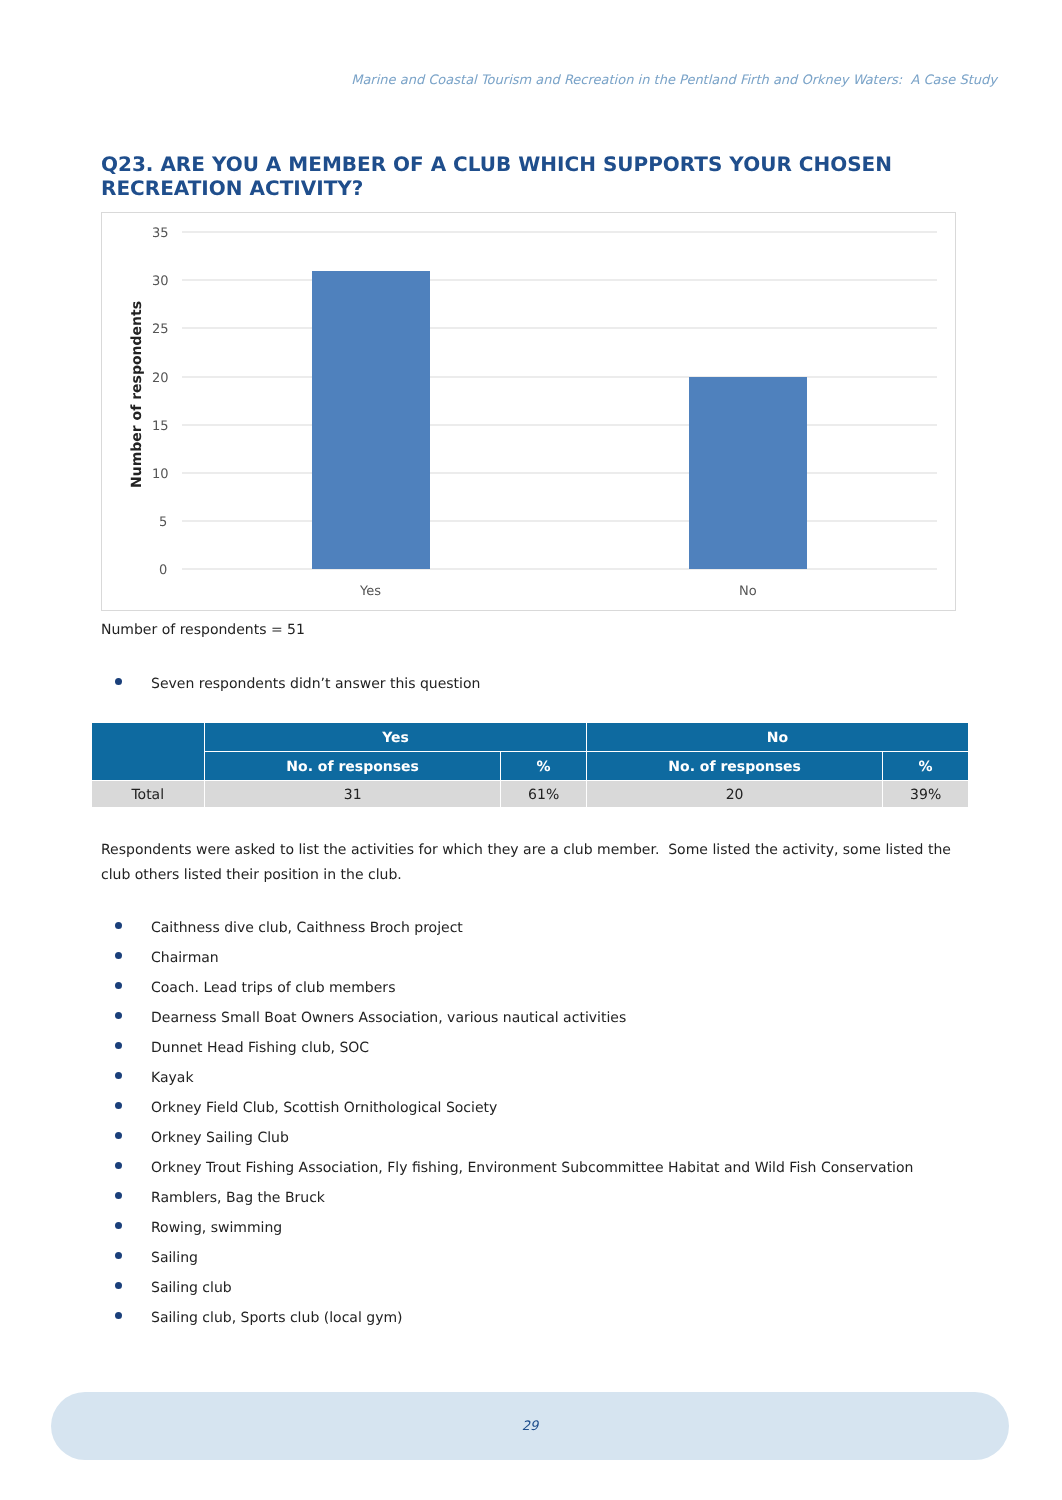Marine and Coastal Tourism and Recreation in the Pentland Firth and Orkney Waters: A Case Study
Q23. ARE YOU A MEMBER OF A CLUB WHICH SUPPORTS YOUR CHOSEN RECREATION ACTIVITY?
35
30
25
20
15
10
5
0
Yes
No
Number of respondents
Number of respondents = 51
Seven respondents didn’t answer this question
| | Yes | | No | |
| --- | --- | --- | --- | --- |
| | No. of responses | % | No. of responses | % |
| Total | 31 | 61% | 20 | 39% |
Respondents were asked to list the activities for which they are a club member. Some listed the activity, some listed the club others listed their position in the club.
Caithness dive club, Caithness Broch project
Chairman
Coach. Lead trips of club members
Dearness Small Boat Owners Association, various nautical activities
Dunnet Head Fishing club, SOC
Kayak
Orkney Field Club, Scottish Ornithological Society
Orkney Sailing Club
Orkney Trout Fishing Association, Fly fishing, Environment Subcommittee Habitat and Wild Fish Conservation
Ramblers, Bag the Bruck
Rowing, swimming
Sailing
Sailing club
Sailing club, Sports club (local gym)
29